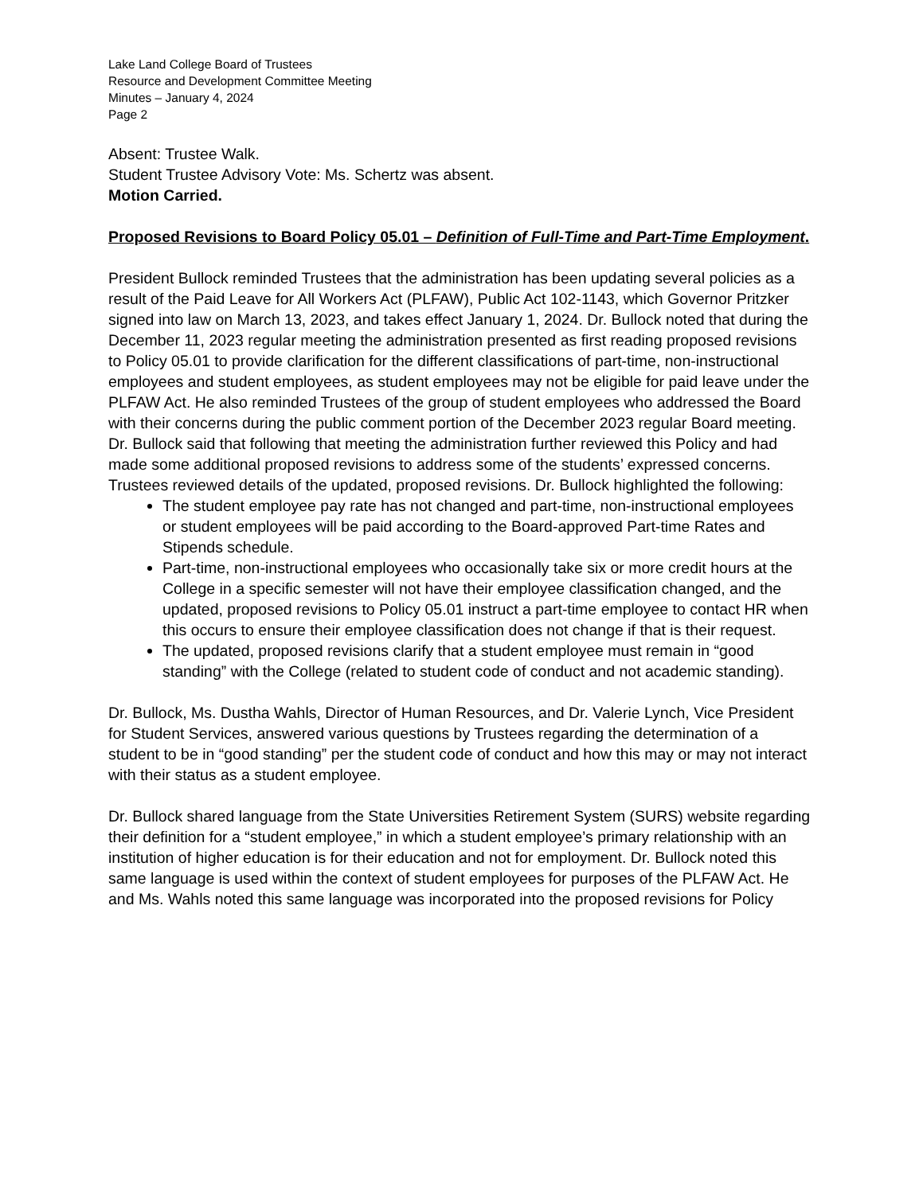Lake Land College Board of Trustees
Resource and Development Committee Meeting
Minutes – January 4, 2024
Page 2
Absent: Trustee Walk.
Student Trustee Advisory Vote: Ms. Schertz was absent.
Motion Carried.
Proposed Revisions to Board Policy 05.01 – Definition of Full-Time and Part-Time Employment.
President Bullock reminded Trustees that the administration has been updating several policies as a result of the Paid Leave for All Workers Act (PLFAW), Public Act 102-1143, which Governor Pritzker signed into law on March 13, 2023, and takes effect January 1, 2024. Dr. Bullock noted that during the December 11, 2023 regular meeting the administration presented as first reading proposed revisions to Policy 05.01 to provide clarification for the different classifications of part-time, non-instructional employees and student employees, as student employees may not be eligible for paid leave under the PLFAW Act. He also reminded Trustees of the group of student employees who addressed the Board with their concerns during the public comment portion of the December 2023 regular Board meeting. Dr. Bullock said that following that meeting the administration further reviewed this Policy and had made some additional proposed revisions to address some of the students’ expressed concerns. Trustees reviewed details of the updated, proposed revisions. Dr. Bullock highlighted the following:
The student employee pay rate has not changed and part-time, non-instructional employees or student employees will be paid according to the Board-approved Part-time Rates and Stipends schedule.
Part-time, non-instructional employees who occasionally take six or more credit hours at the College in a specific semester will not have their employee classification changed, and the updated, proposed revisions to Policy 05.01 instruct a part-time employee to contact HR when this occurs to ensure their employee classification does not change if that is their request.
The updated, proposed revisions clarify that a student employee must remain in “good standing” with the College (related to student code of conduct and not academic standing).
Dr. Bullock, Ms. Dustha Wahls, Director of Human Resources, and Dr. Valerie Lynch, Vice President for Student Services, answered various questions by Trustees regarding the determination of a student to be in “good standing” per the student code of conduct and how this may or may not interact with their status as a student employee.
Dr. Bullock shared language from the State Universities Retirement System (SURS) website regarding their definition for a “student employee,” in which a student employee’s primary relationship with an institution of higher education is for their education and not for employment. Dr. Bullock noted this same language is used within the context of student employees for purposes of the PLFAW Act. He and Ms. Wahls noted this same language was incorporated into the proposed revisions for Policy